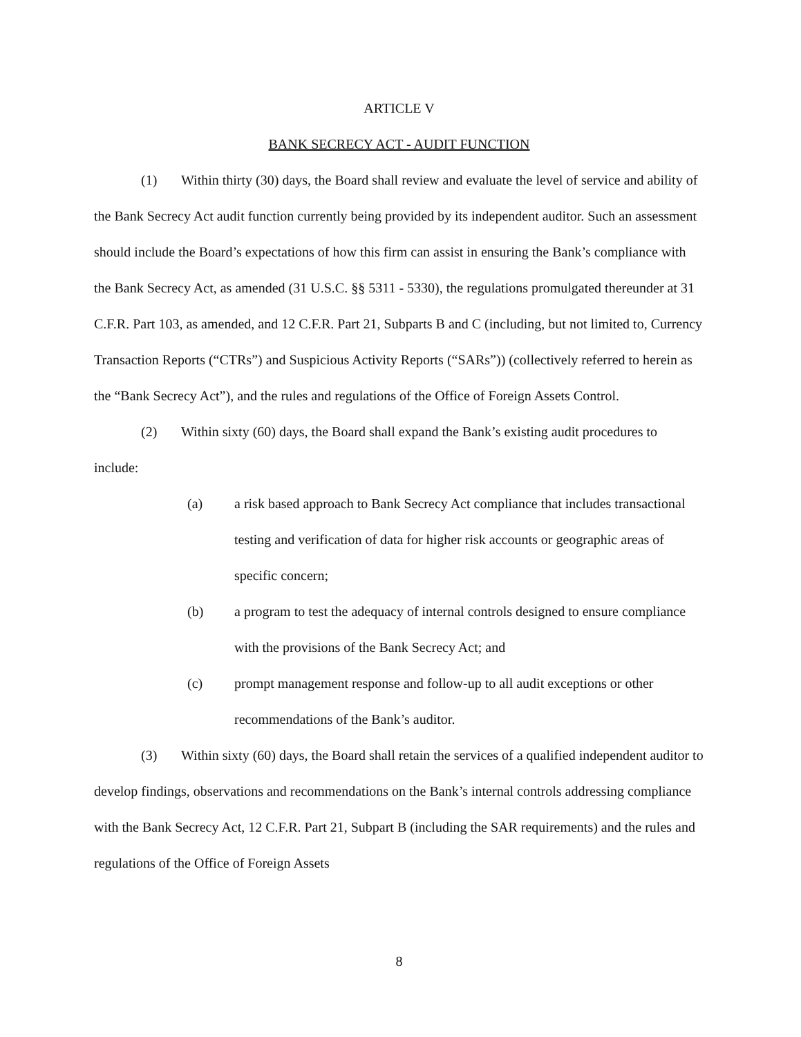ARTICLE V
BANK SECRECY ACT - AUDIT FUNCTION
(1) Within thirty (30) days, the Board shall review and evaluate the level of service and ability of the Bank Secrecy Act audit function currently being provided by its independent auditor. Such an assessment should include the Board’s expectations of how this firm can assist in ensuring the Bank’s compliance with the Bank Secrecy Act, as amended (31 U.S.C. §§ 5311 - 5330), the regulations promulgated thereunder at 31 C.F.R. Part 103, as amended, and 12 C.F.R. Part 21, Subparts B and C (including, but not limited to, Currency Transaction Reports (“CTRs”) and Suspicious Activity Reports (“SARs”)) (collectively referred to herein as the “Bank Secrecy Act”), and the rules and regulations of the Office of Foreign Assets Control.
(2) Within sixty (60) days, the Board shall expand the Bank’s existing audit procedures to include:
(a) a risk based approach to Bank Secrecy Act compliance that includes transactional testing and verification of data for higher risk accounts or geographic areas of specific concern;
(b) a program to test the adequacy of internal controls designed to ensure compliance with the provisions of the Bank Secrecy Act; and
(c) prompt management response and follow-up to all audit exceptions or other recommendations of the Bank’s auditor.
(3) Within sixty (60) days, the Board shall retain the services of a qualified independent auditor to develop findings, observations and recommendations on the Bank’s internal controls addressing compliance with the Bank Secrecy Act, 12 C.F.R. Part 21, Subpart B (including the SAR requirements) and the rules and regulations of the Office of Foreign Assets
8